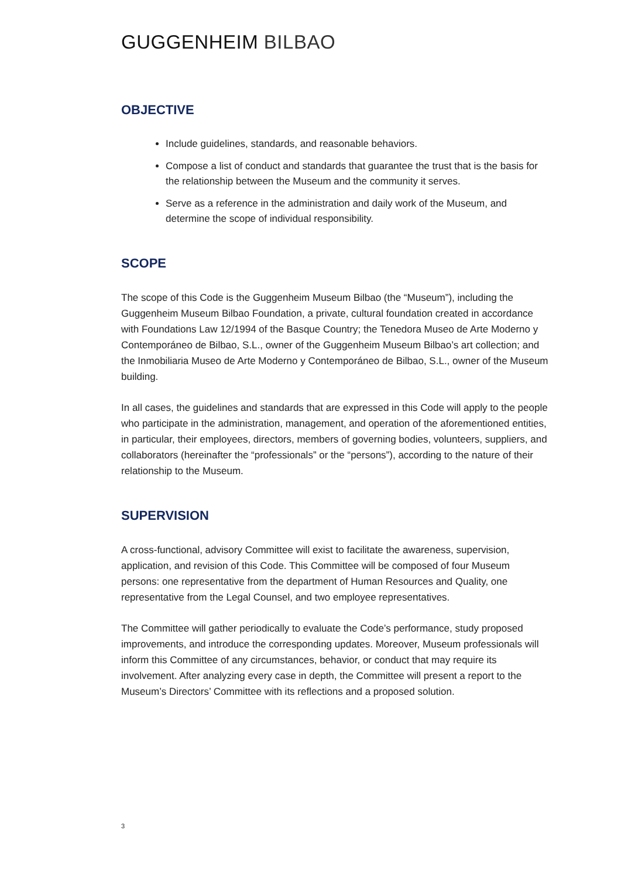GUGGENHEIM BILBAO
OBJECTIVE
Include guidelines, standards, and reasonable behaviors.
Compose a list of conduct and standards that guarantee the trust that is the basis for the relationship between the Museum and the community it serves.
Serve as a reference in the administration and daily work of the Museum, and determine the scope of individual responsibility.
SCOPE
The scope of this Code is the Guggenheim Museum Bilbao (the “Museum”), including the Guggenheim Museum Bilbao Foundation, a private, cultural foundation created in accordance with Foundations Law 12/1994 of the Basque Country; the Tenedora Museo de Arte Moderno y Contemporáneo de Bilbao, S.L., owner of the Guggenheim Museum Bilbao’s art collection; and the Inmobiliaria Museo de Arte Moderno y Contemporáneo de Bilbao, S.L., owner of the Museum building.
In all cases, the guidelines and standards that are expressed in this Code will apply to the people who participate in the administration, management, and operation of the aforementioned entities, in particular, their employees, directors, members of governing bodies, volunteers, suppliers, and collaborators (hereinafter the “professionals” or the “persons”), according to the nature of their relationship to the Museum.
SUPERVISION
A cross-functional, advisory Committee will exist to facilitate the awareness, supervision, application, and revision of this Code. This Committee will be composed of four Museum persons: one representative from the department of Human Resources and Quality, one representative from the Legal Counsel, and two employee representatives.
The Committee will gather periodically to evaluate the Code’s performance, study proposed improvements, and introduce the corresponding updates. Moreover, Museum professionals will inform this Committee of any circumstances, behavior, or conduct that may require its involvement. After analyzing every case in depth, the Committee will present a report to the Museum’s Directors’ Committee with its reflections and a proposed solution.
3